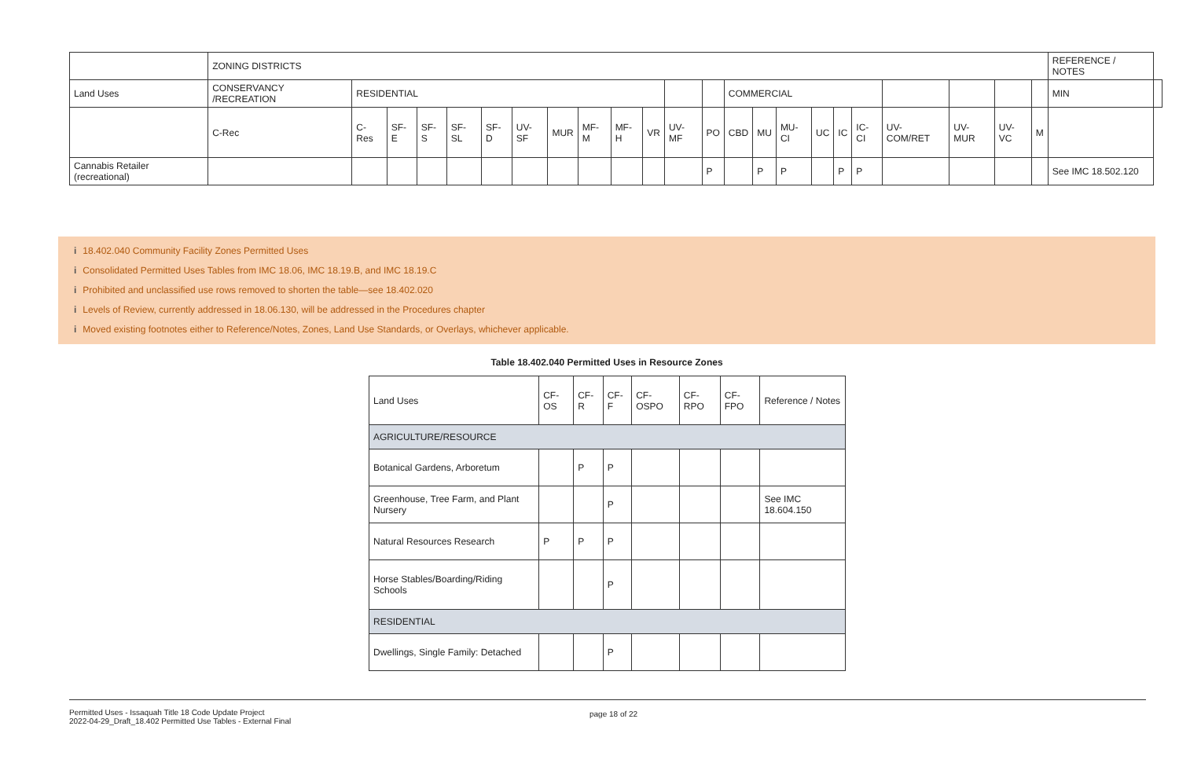| | ZONING DISTRICTS | | | | | | | | | | | | | | | | | | | | | | | REFERENCE / NOTES | |
| Land Uses | CONSERVANCY /RECREATION | RESIDENTIAL | | | | | | | | | | | | COMMERCIAL | | | | | | | | | | MIN | |
| | C-Rec | C-Res | SF-E | SF-S | SF-SL | SF-D | UV-SF | MUR | MF-M | MF-H | VR | UV-MF | PO | CBD | MU | MU-CI | UC | IC | IC-CI | UV-COM/RET | UV-MUR | UV-VC | M | | |
| Cannabis Retailer (recreational) | | | | | | | | | | | | | P | | P | P | | P | P | | | | | See IMC 18.502.120 | |
i 18.402.040 Community Facility Zones Permitted Uses
i Consolidated Permitted Uses Tables from IMC 18.06, IMC 18.19.B, and IMC 18.19.C
i Prohibited and unclassified use rows removed to shorten the table—see 18.402.020
i Levels of Review, currently addressed in 18.06.130, will be addressed in the Procedures chapter
i Moved existing footnotes either to Reference/Notes, Zones, Land Use Standards, or Overlays, whichever applicable.
Table 18.402.040 Permitted Uses in Resource Zones
| Land Uses | CF-OS | CF-R | CF-F | CF-OSPO | CF-RPO | CF-FPO | Reference / Notes |
| AGRICULTURE/RESOURCE | | | | | | | |
| Botanical Gardens, Arboretum | | P | P | | | | |
| Greenhouse, Tree Farm, and Plant Nursery | | | P | | | | See IMC 18.604.150 |
| Natural Resources Research | P | P | P | | | | |
| Horse Stables/Boarding/Riding Schools | | | P | | | | |
| RESIDENTIAL | | | | | | | |
| Dwellings, Single Family: Detached | | | P | | | | |
Permitted Uses - Issaquah Title 18 Code Update Project
2022-04-29_Draft_18.402 Permitted Use Tables - External Final
page 18 of 22